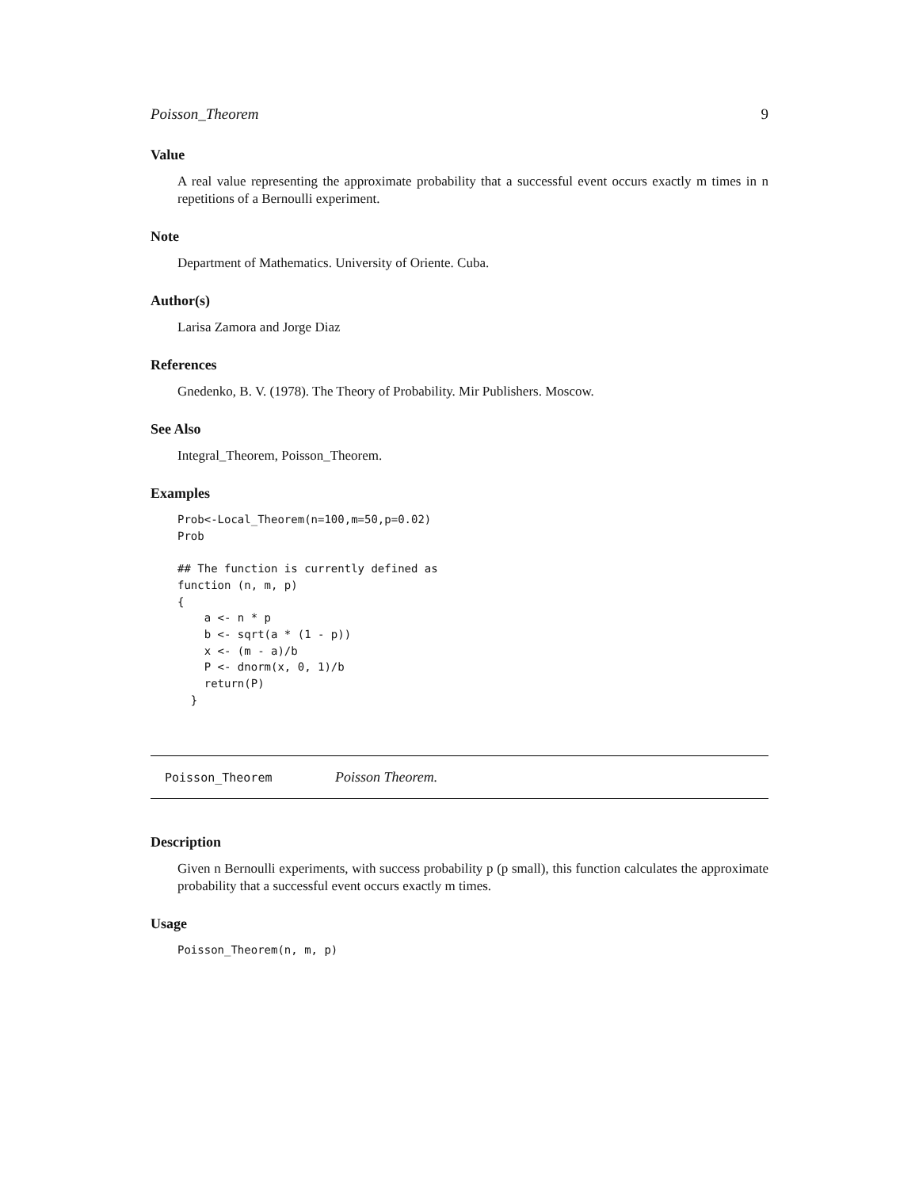Poisson_Theorem 9
Value
A real value representing the approximate probability that a successful event occurs exactly m times in n repetitions of a Bernoulli experiment.
Note
Department of Mathematics. University of Oriente. Cuba.
Author(s)
Larisa Zamora and Jorge Diaz
References
Gnedenko, B. V. (1978). The Theory of Probability. Mir Publishers. Moscow.
See Also
Integral_Theorem, Poisson_Theorem.
Examples
Prob<-Local_Theorem(n=100,m=50,p=0.02)
Prob

## The function is currently defined as
function (n, m, p)
{
    a <- n * p
    b <- sqrt(a * (1 - p))
    x <- (m - a)/b
    P <- dnorm(x, 0, 1)/b
    return(P)
  }
Poisson_Theorem Poisson Theorem.
Description
Given n Bernoulli experiments, with success probability p (p small), this function calculates the approximate probability that a successful event occurs exactly m times.
Usage
Poisson_Theorem(n, m, p)